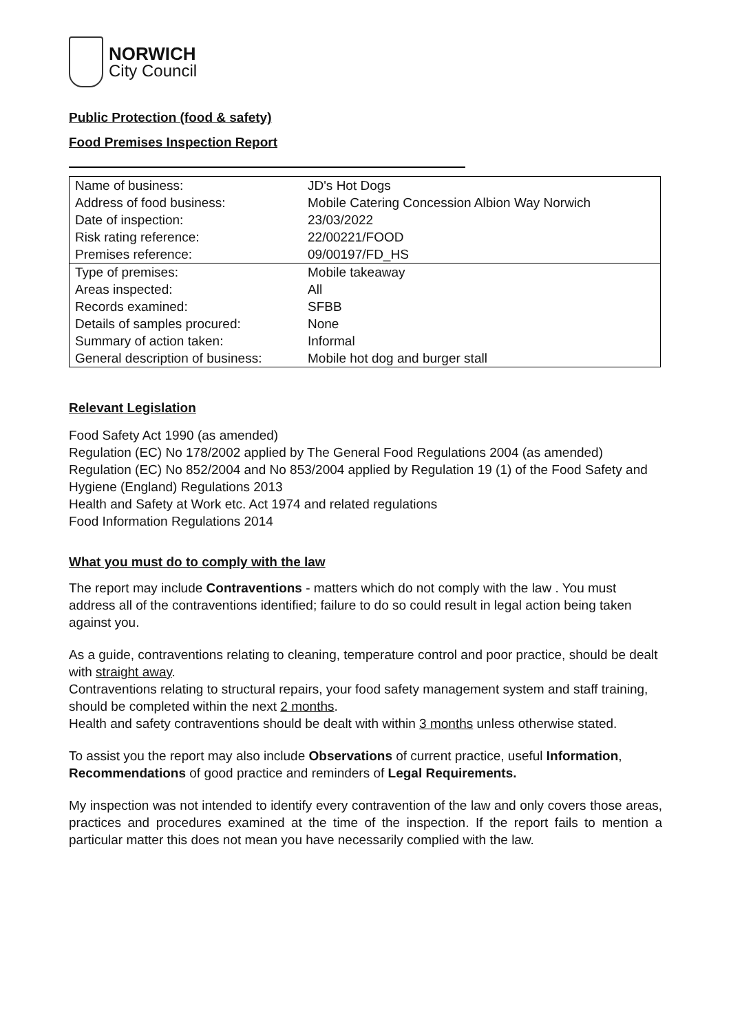NORWICH
City Council
Public Protection (food & safety)
Food Premises Inspection Report
| Name of business: | JD's Hot Dogs |
| Address of food business: | Mobile Catering Concession Albion Way Norwich |
| Date of inspection: | 23/03/2022 |
| Risk rating reference: | 22/00221/FOOD |
| Premises reference: | 09/00197/FD_HS |
| Type of premises: | Mobile takeaway |
| Areas inspected: | All |
| Records examined: | SFBB |
| Details of samples procured: | None |
| Summary of action taken: | Informal |
| General description of business: | Mobile hot dog and burger stall |
Relevant Legislation
Food Safety Act 1990 (as amended)
Regulation (EC) No 178/2002 applied by The General Food Regulations 2004 (as amended)
Regulation (EC) No 852/2004 and No 853/2004 applied by Regulation 19 (1) of the Food Safety and Hygiene (England) Regulations 2013
Health and Safety at Work etc. Act 1974 and related regulations
Food Information Regulations 2014
What you must do to comply with the law
The report may include Contraventions - matters which do not comply with the law . You must address all of the contraventions identified; failure to do so could result in legal action being taken against you.
As a guide, contraventions relating to cleaning, temperature control and poor practice, should be dealt with straight away.
Contraventions relating to structural repairs, your food safety management system and staff training, should be completed within the next 2 months.
Health and safety contraventions should be dealt with within 3 months unless otherwise stated.
To assist you the report may also include Observations of current practice, useful Information, Recommendations of good practice and reminders of Legal Requirements.
My inspection was not intended to identify every contravention of the law and only covers those areas, practices and procedures examined at the time of the inspection. If the report fails to mention a particular matter this does not mean you have necessarily complied with the law.